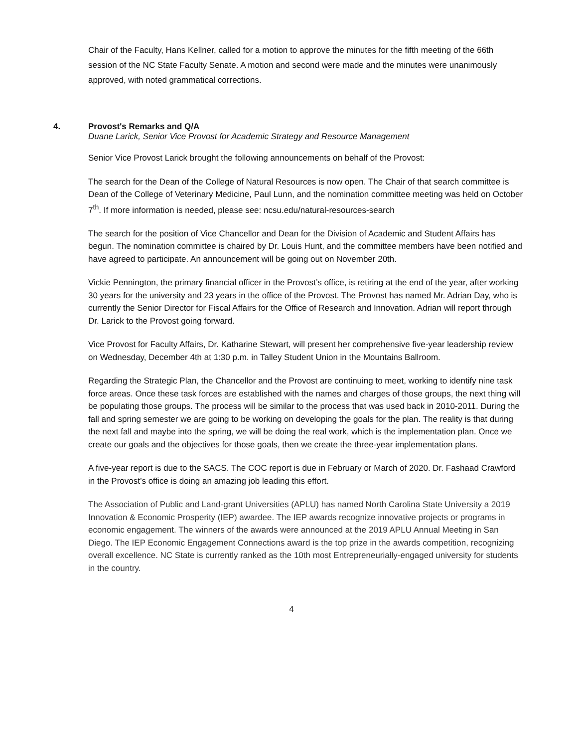Chair of the Faculty, Hans Kellner, called for a motion to approve the minutes for the fifth meeting of the 66th session of the NC State Faculty Senate. A motion and second were made and the minutes were unanimously approved, with noted grammatical corrections.
4. Provost's Remarks and Q/A
Duane Larick, Senior Vice Provost for Academic Strategy and Resource Management
Senior Vice Provost Larick brought the following announcements on behalf of the Provost:
The search for the Dean of the College of Natural Resources is now open. The Chair of that search committee is Dean of the College of Veterinary Medicine, Paul Lunn, and the nomination committee meeting was held on October 7<sup>th</sup>. If more information is needed, please see: ncsu.edu/natural-resources-search
The search for the position of Vice Chancellor and Dean for the Division of Academic and Student Affairs has begun. The nomination committee is chaired by Dr. Louis Hunt, and the committee members have been notified and have agreed to participate. An announcement will be going out on November 20th.
Vickie Pennington, the primary financial officer in the Provost’s office, is retiring at the end of the year, after working 30 years for the university and 23 years in the office of the Provost. The Provost has named Mr. Adrian Day, who is currently the Senior Director for Fiscal Affairs for the Office of Research and Innovation. Adrian will report through Dr. Larick to the Provost going forward.
Vice Provost for Faculty Affairs, Dr. Katharine Stewart, will present her comprehensive five-year leadership review on Wednesday, December 4th at 1:30 p.m. in Talley Student Union in the Mountains Ballroom.
Regarding the Strategic Plan, the Chancellor and the Provost are continuing to meet, working to identify nine task force areas. Once these task forces are established with the names and charges of those groups, the next thing will be populating those groups. The process will be similar to the process that was used back in 2010-2011. During the fall and spring semester we are going to be working on developing the goals for the plan. The reality is that during the next fall and maybe into the spring, we will be doing the real work, which is the implementation plan. Once we create our goals and the objectives for those goals, then we create the three-year implementation plans.
A five-year report is due to the SACS. The COC report is due in February or March of 2020. Dr. Fashaad Crawford in the Provost’s office is doing an amazing job leading this effort.
The Association of Public and Land-grant Universities (APLU) has named North Carolina State University a 2019 Innovation & Economic Prosperity (IEP) awardee. The IEP awards recognize innovative projects or programs in economic engagement. The winners of the awards were announced at the 2019 APLU Annual Meeting in San Diego. The IEP Economic Engagement Connections award is the top prize in the awards competition, recognizing overall excellence. NC State is currently ranked as the 10th most Entrepreneurially-engaged university for students in the country.
4